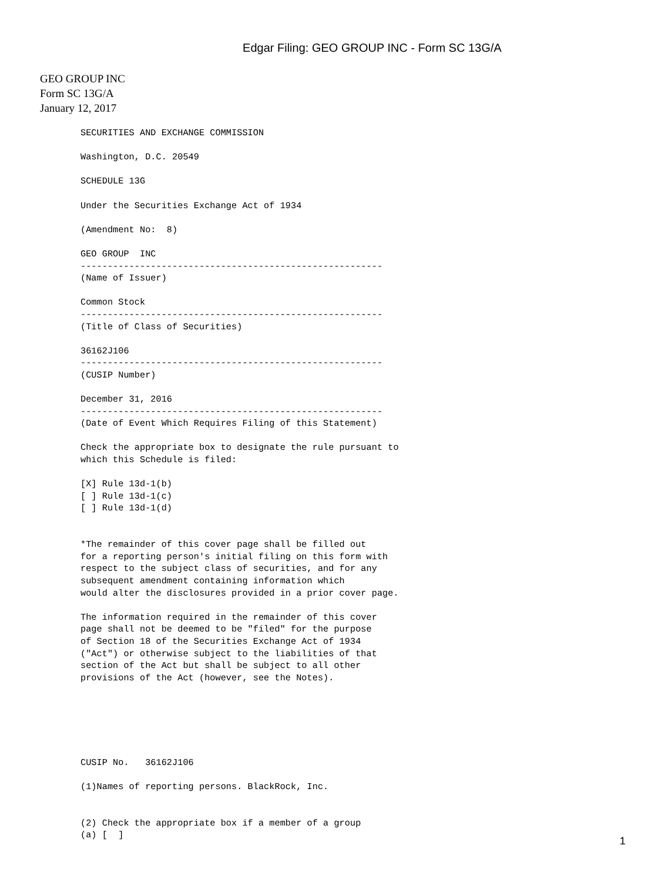Edgar Filing: GEO GROUP INC - Form SC 13G/A
GEO GROUP INC
Form SC 13G/A
January 12, 2017
SECURITIES AND EXCHANGE COMMISSION

Washington, D.C. 20549

SCHEDULE 13G

Under the Securities Exchange Act of 1934

(Amendment No:  8)

GEO GROUP  INC
--------------------------------------------------------
(Name of Issuer)

Common Stock
--------------------------------------------------------
(Title of Class of Securities)

36162J106
--------------------------------------------------------
(CUSIP Number)

December 31, 2016
--------------------------------------------------------
(Date of Event Which Requires Filing of this Statement)

Check the appropriate box to designate the rule pursuant to
which this Schedule is filed:

[X] Rule 13d-1(b)
[ ] Rule 13d-1(c)
[ ] Rule 13d-1(d)


*The remainder of this cover page shall be filled out
for a reporting person's initial filing on this form with
respect to the subject class of securities, and for any
subsequent amendment containing information which
would alter the disclosures provided in a prior cover page.

The information required in the remainder of this cover
page shall not be deemed to be "filed" for the purpose
of Section 18 of the Securities Exchange Act of 1934
("Act") or otherwise subject to the liabilities of that
section of the Act but shall be subject to all other
provisions of the Act (however, see the Notes).






CUSIP No.   36162J106

(1)Names of reporting persons. BlackRock, Inc.


(2) Check the appropriate box if a member of a group
(a) [  ]
1